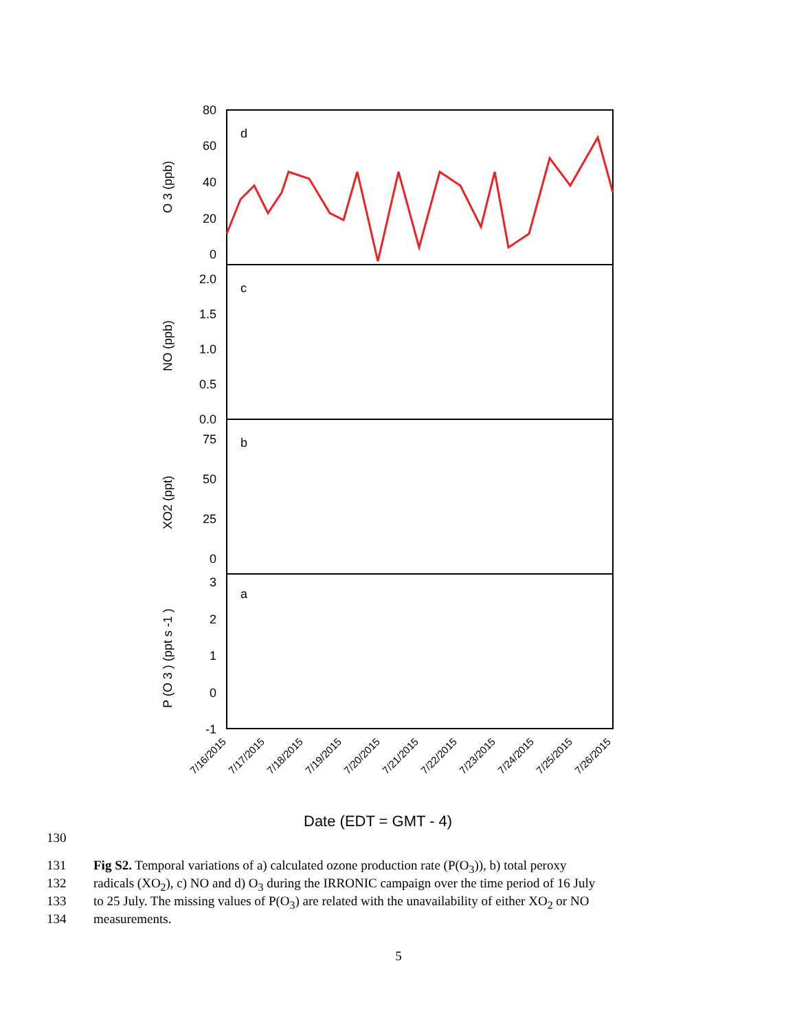d
c
b
a
80
60
40
20
0
2.0
1.5
1.0
0.5
0.0
75
50
25
0
3
2
1
0
-1
O 3 (ppb)
NO (ppb)
XO2 (ppt)
P (O 3 ) (ppt s -1 )
7/16/2015
7/17/2015
7/18/2015
7/19/2015
7/20/2015
7/21/2015
7/22/2015
7/23/2015
7/24/2015
7/25/2015
7/26/2015
Date (EDT = GMT - 4)
130
131 Fig S2. Temporal variations of a) calculated ozone production rate (P(O<sub>3</sub>)), b) total peroxy
132 radicals (XO<sub>2</sub>), c) NO and d) O<sub>3</sub> during the IRRONIC campaign over the time period of 16 July
133 to 25 July. The missing values of P(O<sub>3</sub>) are related with the unavailability of either XO<sub>2</sub> or NO
134 measurements.
5